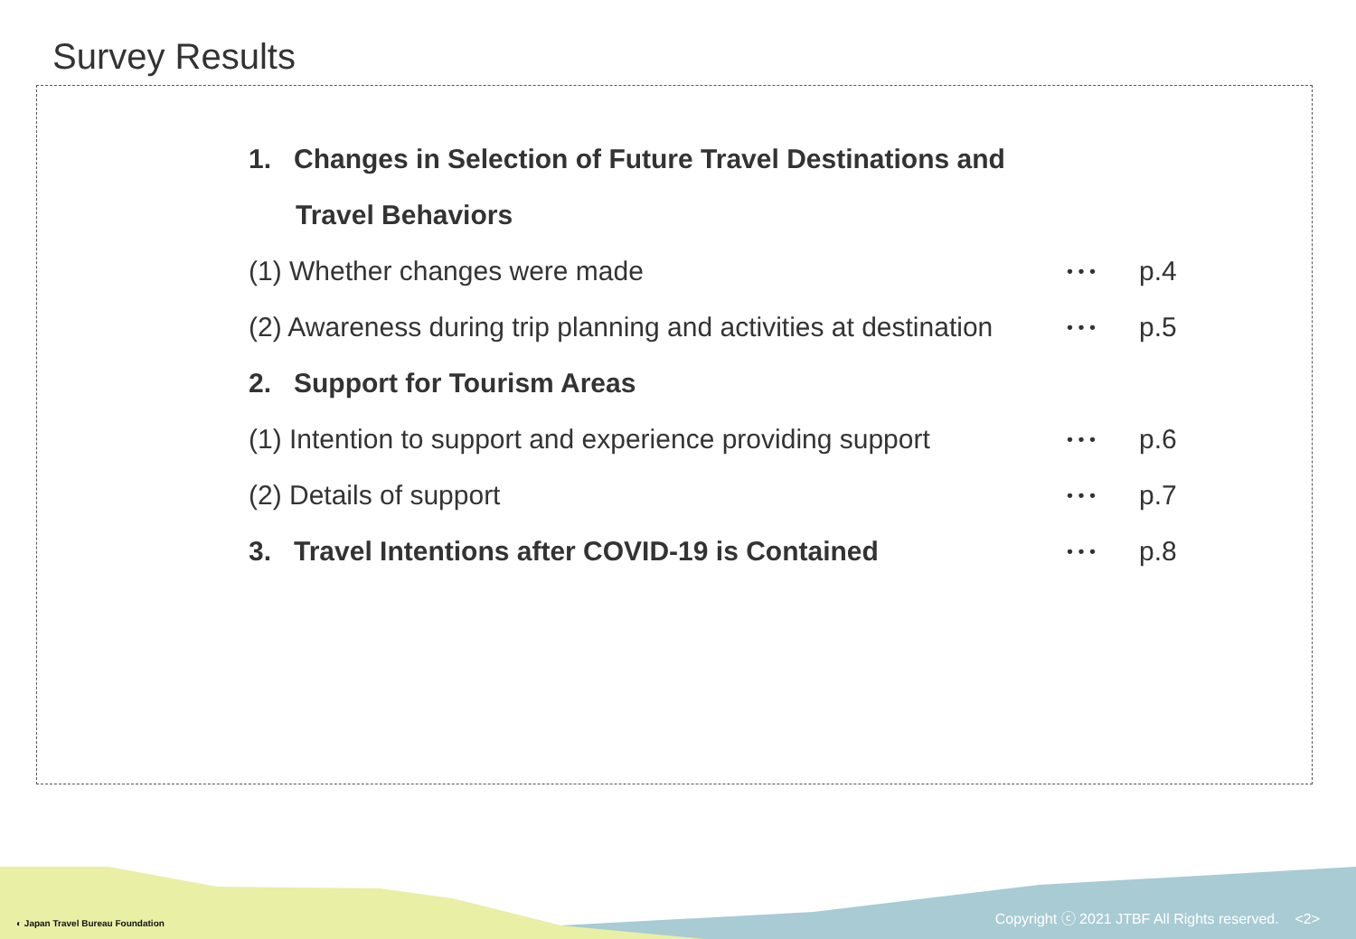Survey Results
◐ Japan Travel Bureau Foundation
Copyright ⓒ 2021 JTBF All Rights reserved. <2>
1. Changes in Selection of Future Travel Destinations and
Travel Behaviors
(1) Whether changes were made • • • p.4
(2) Awareness during trip planning and activities at destination • • • p.5
2. Support for Tourism Areas
(1) Intention to support and experience providing support • • • p.6
(2) Details of support • • • p.7
3. Travel Intentions after COVID-19 is Contained • • • p.8